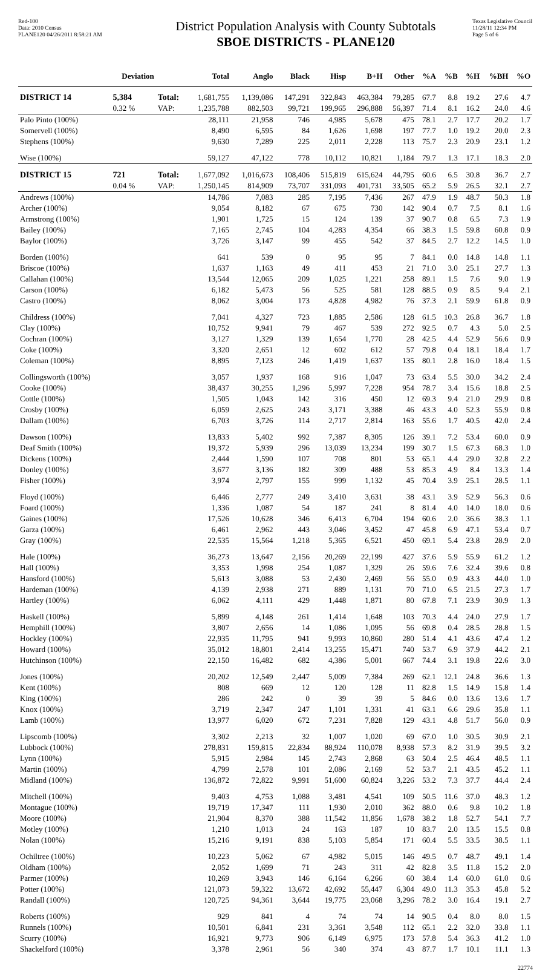Red-100
Data: 2010 Census
PLANE120 04/26/2011 8:58:21 AM
District Population Analysis with County Subtotals
SBOE DISTRICTS - PLANE120
Texas Legislative Council
11/28/11 12:34 PM
Page 5 of 6
| | Deviation | | Total | Anglo | Black | Hisp | B+H | Other | %A | %B | %H | %BH | %O |
| --- | --- | --- | --- | --- | --- | --- | --- | --- | --- | --- | --- | --- | --- |
| DISTRICT 14 | 5,384 | Total: | 1,681,755 | 1,139,086 | 147,291 | 322,843 | 463,384 | 79,285 | 67.7 | 8.8 | 19.2 | 27.6 | 4.7 |
| | 0.32 % | VAP: | 1,235,788 | 882,503 | 99,721 | 199,965 | 296,888 | 56,397 | 71.4 | 8.1 | 16.2 | 24.0 | 4.6 |
| Palo Pinto (100%) | | | 28,111 | 21,958 | 746 | 4,985 | 5,678 | 475 | 78.1 | 2.7 | 17.7 | 20.2 | 1.7 |
| Somervell (100%) | | | 8,490 | 6,595 | 84 | 1,626 | 1,698 | 197 | 77.7 | 1.0 | 19.2 | 20.0 | 2.3 |
| Stephens (100%) | | | 9,630 | 7,289 | 225 | 2,011 | 2,228 | 113 | 75.7 | 2.3 | 20.9 | 23.1 | 1.2 |
| Wise (100%) | | | 59,127 | 47,122 | 778 | 10,112 | 10,821 | 1,184 | 79.7 | 1.3 | 17.1 | 18.3 | 2.0 |
| DISTRICT 15 | 721 | Total: | 1,677,092 | 1,016,673 | 108,406 | 515,819 | 615,624 | 44,795 | 60.6 | 6.5 | 30.8 | 36.7 | 2.7 |
| | 0.04 % | VAP: | 1,250,145 | 814,909 | 73,707 | 331,093 | 401,731 | 33,505 | 65.2 | 5.9 | 26.5 | 32.1 | 2.7 |
| Andrews (100%) | | | 14,786 | 7,083 | 285 | 7,195 | 7,436 | 267 | 47.9 | 1.9 | 48.7 | 50.3 | 1.8 |
| Archer (100%) | | | 9,054 | 8,182 | 67 | 675 | 730 | 142 | 90.4 | 0.7 | 7.5 | 8.1 | 1.6 |
| Armstrong (100%) | | | 1,901 | 1,725 | 15 | 124 | 139 | 37 | 90.7 | 0.8 | 6.5 | 7.3 | 1.9 |
| Bailey (100%) | | | 7,165 | 2,745 | 104 | 4,283 | 4,354 | 66 | 38.3 | 1.5 | 59.8 | 60.8 | 0.9 |
| Baylor (100%) | | | 3,726 | 3,147 | 99 | 455 | 542 | 37 | 84.5 | 2.7 | 12.2 | 14.5 | 1.0 |
| Borden (100%) | | | 641 | 539 | 0 | 95 | 95 | 7 | 84.1 | 0.0 | 14.8 | 14.8 | 1.1 |
| Briscoe (100%) | | | 1,637 | 1,163 | 49 | 411 | 453 | 21 | 71.0 | 3.0 | 25.1 | 27.7 | 1.3 |
| Callahan (100%) | | | 13,544 | 12,065 | 209 | 1,025 | 1,221 | 258 | 89.1 | 1.5 | 7.6 | 9.0 | 1.9 |
| Carson (100%) | | | 6,182 | 5,473 | 56 | 525 | 581 | 128 | 88.5 | 0.9 | 8.5 | 9.4 | 2.1 |
| Castro (100%) | | | 8,062 | 3,004 | 173 | 4,828 | 4,982 | 76 | 37.3 | 2.1 | 59.9 | 61.8 | 0.9 |
| Childress (100%) | | | 7,041 | 4,327 | 723 | 1,885 | 2,586 | 128 | 61.5 | 10.3 | 26.8 | 36.7 | 1.8 |
| Clay (100%) | | | 10,752 | 9,941 | 79 | 467 | 539 | 272 | 92.5 | 0.7 | 4.3 | 5.0 | 2.5 |
| Cochran (100%) | | | 3,127 | 1,329 | 139 | 1,654 | 1,770 | 28 | 42.5 | 4.4 | 52.9 | 56.6 | 0.9 |
| Coke (100%) | | | 3,320 | 2,651 | 12 | 602 | 612 | 57 | 79.8 | 0.4 | 18.1 | 18.4 | 1.7 |
| Coleman (100%) | | | 8,895 | 7,123 | 246 | 1,419 | 1,637 | 135 | 80.1 | 2.8 | 16.0 | 18.4 | 1.5 |
| Collingsworth (100%) | | | 3,057 | 1,937 | 168 | 916 | 1,047 | 73 | 63.4 | 5.5 | 30.0 | 34.2 | 2.4 |
| Cooke (100%) | | | 38,437 | 30,255 | 1,296 | 5,997 | 7,228 | 954 | 78.7 | 3.4 | 15.6 | 18.8 | 2.5 |
| Cottle (100%) | | | 1,505 | 1,043 | 142 | 316 | 450 | 12 | 69.3 | 9.4 | 21.0 | 29.9 | 0.8 |
| Crosby (100%) | | | 6,059 | 2,625 | 243 | 3,171 | 3,388 | 46 | 43.3 | 4.0 | 52.3 | 55.9 | 0.8 |
| Dallam (100%) | | | 6,703 | 3,726 | 114 | 2,717 | 2,814 | 163 | 55.6 | 1.7 | 40.5 | 42.0 | 2.4 |
| Dawson (100%) | | | 13,833 | 5,402 | 992 | 7,387 | 8,305 | 126 | 39.1 | 7.2 | 53.4 | 60.0 | 0.9 |
| Deaf Smith (100%) | | | 19,372 | 5,939 | 296 | 13,039 | 13,234 | 199 | 30.7 | 1.5 | 67.3 | 68.3 | 1.0 |
| Dickens (100%) | | | 2,444 | 1,590 | 107 | 708 | 801 | 53 | 65.1 | 4.4 | 29.0 | 32.8 | 2.2 |
| Donley (100%) | | | 3,677 | 3,136 | 182 | 309 | 488 | 53 | 85.3 | 4.9 | 8.4 | 13.3 | 1.4 |
| Fisher (100%) | | | 3,974 | 2,797 | 155 | 999 | 1,132 | 45 | 70.4 | 3.9 | 25.1 | 28.5 | 1.1 |
| Floyd (100%) | | | 6,446 | 2,777 | 249 | 3,410 | 3,631 | 38 | 43.1 | 3.9 | 52.9 | 56.3 | 0.6 |
| Foard (100%) | | | 1,336 | 1,087 | 54 | 187 | 241 | 8 | 81.4 | 4.0 | 14.0 | 18.0 | 0.6 |
| Gaines (100%) | | | 17,526 | 10,628 | 346 | 6,413 | 6,704 | 194 | 60.6 | 2.0 | 36.6 | 38.3 | 1.1 |
| Garza (100%) | | | 6,461 | 2,962 | 443 | 3,046 | 3,452 | 47 | 45.8 | 6.9 | 47.1 | 53.4 | 0.7 |
| Gray (100%) | | | 22,535 | 15,564 | 1,218 | 5,365 | 6,521 | 450 | 69.1 | 5.4 | 23.8 | 28.9 | 2.0 |
| Hale (100%) | | | 36,273 | 13,647 | 2,156 | 20,269 | 22,199 | 427 | 37.6 | 5.9 | 55.9 | 61.2 | 1.2 |
| Hall (100%) | | | 3,353 | 1,998 | 254 | 1,087 | 1,329 | 26 | 59.6 | 7.6 | 32.4 | 39.6 | 0.8 |
| Hansford (100%) | | | 5,613 | 3,088 | 53 | 2,430 | 2,469 | 56 | 55.0 | 0.9 | 43.3 | 44.0 | 1.0 |
| Hardeman (100%) | | | 4,139 | 2,938 | 271 | 889 | 1,131 | 70 | 71.0 | 6.5 | 21.5 | 27.3 | 1.7 |
| Hartley (100%) | | | 6,062 | 4,111 | 429 | 1,448 | 1,871 | 80 | 67.8 | 7.1 | 23.9 | 30.9 | 1.3 |
| Haskell (100%) | | | 5,899 | 4,148 | 261 | 1,414 | 1,648 | 103 | 70.3 | 4.4 | 24.0 | 27.9 | 1.7 |
| Hemphill (100%) | | | 3,807 | 2,656 | 14 | 1,086 | 1,095 | 56 | 69.8 | 0.4 | 28.5 | 28.8 | 1.5 |
| Hockley (100%) | | | 22,935 | 11,795 | 941 | 9,993 | 10,860 | 280 | 51.4 | 4.1 | 43.6 | 47.4 | 1.2 |
| Howard (100%) | | | 35,012 | 18,801 | 2,414 | 13,255 | 15,471 | 740 | 53.7 | 6.9 | 37.9 | 44.2 | 2.1 |
| Hutchinson (100%) | | | 22,150 | 16,482 | 682 | 4,386 | 5,001 | 667 | 74.4 | 3.1 | 19.8 | 22.6 | 3.0 |
| Jones (100%) | | | 20,202 | 12,549 | 2,447 | 5,009 | 7,384 | 269 | 62.1 | 12.1 | 24.8 | 36.6 | 1.3 |
| Kent (100%) | | | 808 | 669 | 12 | 120 | 128 | 11 | 82.8 | 1.5 | 14.9 | 15.8 | 1.4 |
| King (100%) | | | 286 | 242 | 0 | 39 | 39 | 5 | 84.6 | 0.0 | 13.6 | 13.6 | 1.7 |
| Knox (100%) | | | 3,719 | 2,347 | 247 | 1,101 | 1,331 | 41 | 63.1 | 6.6 | 29.6 | 35.8 | 1.1 |
| Lamb (100%) | | | 13,977 | 6,020 | 672 | 7,231 | 7,828 | 129 | 43.1 | 4.8 | 51.7 | 56.0 | 0.9 |
| Lipscomb (100%) | | | 3,302 | 2,213 | 32 | 1,007 | 1,020 | 69 | 67.0 | 1.0 | 30.5 | 30.9 | 2.1 |
| Lubbock (100%) | | | 278,831 | 159,815 | 22,834 | 88,924 | 110,078 | 8,938 | 57.3 | 8.2 | 31.9 | 39.5 | 3.2 |
| Lynn (100%) | | | 5,915 | 2,984 | 145 | 2,743 | 2,868 | 63 | 50.4 | 2.5 | 46.4 | 48.5 | 1.1 |
| Martin (100%) | | | 4,799 | 2,578 | 101 | 2,086 | 2,169 | 52 | 53.7 | 2.1 | 43.5 | 45.2 | 1.1 |
| Midland (100%) | | | 136,872 | 72,822 | 9,991 | 51,600 | 60,824 | 3,226 | 53.2 | 7.3 | 37.7 | 44.4 | 2.4 |
| Mitchell (100%) | | | 9,403 | 4,753 | 1,088 | 3,481 | 4,541 | 109 | 50.5 | 11.6 | 37.0 | 48.3 | 1.2 |
| Montague (100%) | | | 19,719 | 17,347 | 111 | 1,930 | 2,010 | 362 | 88.0 | 0.6 | 9.8 | 10.2 | 1.8 |
| Moore (100%) | | | 21,904 | 8,370 | 388 | 11,542 | 11,856 | 1,678 | 38.2 | 1.8 | 52.7 | 54.1 | 7.7 |
| Motley (100%) | | | 1,210 | 1,013 | 24 | 163 | 187 | 10 | 83.7 | 2.0 | 13.5 | 15.5 | 0.8 |
| Nolan (100%) | | | 15,216 | 9,191 | 838 | 5,103 | 5,854 | 171 | 60.4 | 5.5 | 33.5 | 38.5 | 1.1 |
| Ochiltree (100%) | | | 10,223 | 5,062 | 67 | 4,982 | 5,015 | 146 | 49.5 | 0.7 | 48.7 | 49.1 | 1.4 |
| Oldham (100%) | | | 2,052 | 1,699 | 71 | 243 | 311 | 42 | 82.8 | 3.5 | 11.8 | 15.2 | 2.0 |
| Parmer (100%) | | | 10,269 | 3,943 | 146 | 6,164 | 6,266 | 60 | 38.4 | 1.4 | 60.0 | 61.0 | 0.6 |
| Potter (100%) | | | 121,073 | 59,322 | 13,672 | 42,692 | 55,447 | 6,304 | 49.0 | 11.3 | 35.3 | 45.8 | 5.2 |
| Randall (100%) | | | 120,725 | 94,361 | 3,644 | 19,775 | 23,068 | 3,296 | 78.2 | 3.0 | 16.4 | 19.1 | 2.7 |
| Roberts (100%) | | | 929 | 841 | 4 | 74 | 74 | 14 | 90.5 | 0.4 | 8.0 | 8.0 | 1.5 |
| Runnels (100%) | | | 10,501 | 6,841 | 231 | 3,361 | 3,548 | 112 | 65.1 | 2.2 | 32.0 | 33.8 | 1.1 |
| Scurry (100%) | | | 16,921 | 9,773 | 906 | 6,149 | 6,975 | 173 | 57.8 | 5.4 | 36.3 | 41.2 | 1.0 |
| Shackelford (100%) | | | 3,378 | 2,961 | 56 | 340 | 374 | 43 | 87.7 | 1.7 | 10.1 | 11.1 | 1.3 |
22774